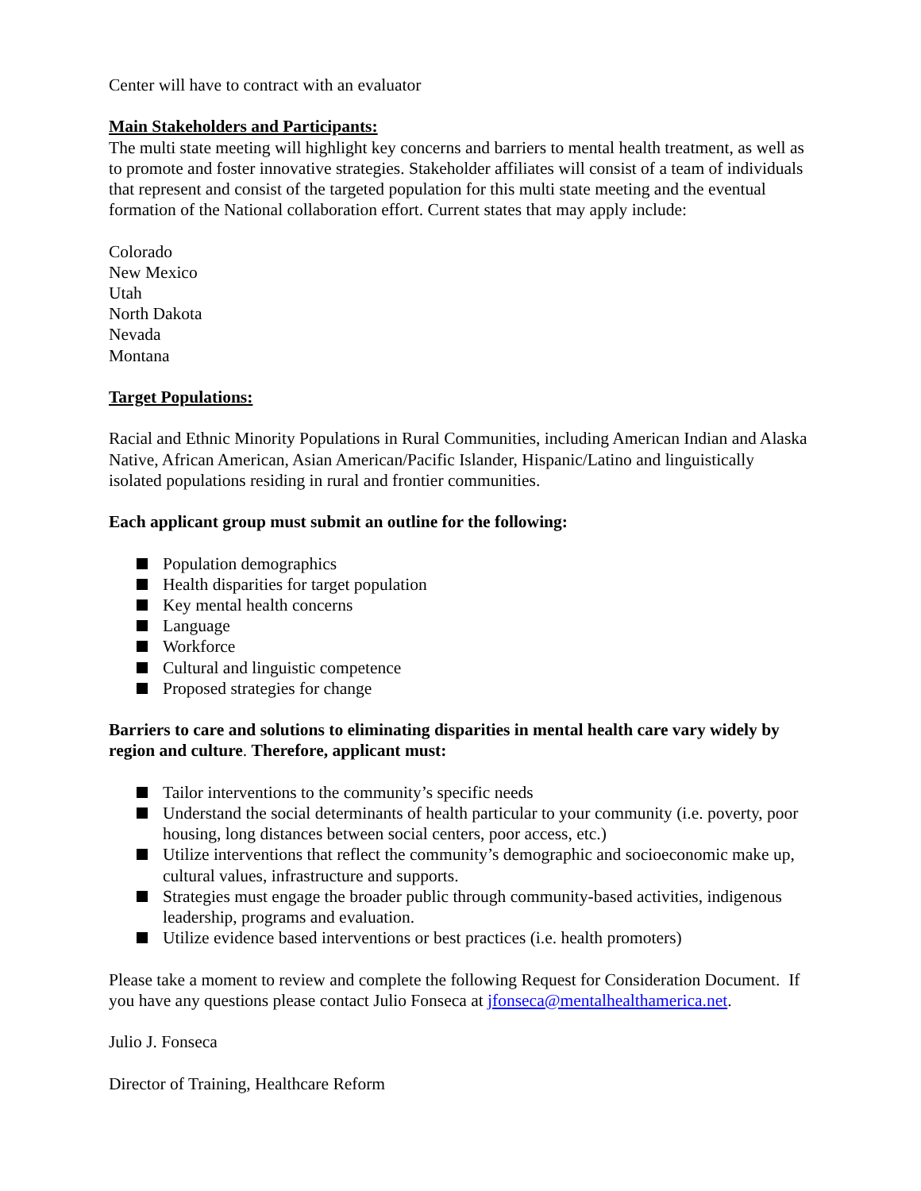Center will have to contract with an evaluator
Main Stakeholders and Participants:
The multi state meeting will highlight key concerns and barriers to mental health treatment, as well as to promote and foster innovative strategies. Stakeholder affiliates will consist of a team of individuals that represent and consist of the targeted population for this multi state meeting and the eventual formation of the National collaboration effort. Current states that may apply include:
Colorado
New Mexico
Utah
North Dakota
Nevada
Montana
Target Populations:
Racial and Ethnic Minority Populations in Rural Communities, including American Indian and Alaska Native, African American, Asian American/Pacific Islander, Hispanic/Latino and linguistically isolated populations residing in rural and frontier communities.
Each applicant group must submit an outline for the following:
Population demographics
Health disparities for target population
Key mental health concerns
Language
Workforce
Cultural and linguistic competence
Proposed strategies for change
Barriers to care and solutions to eliminating disparities in mental health care vary widely by region and culture. Therefore, applicant must:
Tailor interventions to the community’s specific needs
Understand the social determinants of health particular to your community (i.e. poverty, poor housing, long distances between social centers, poor access, etc.)
Utilize interventions that reflect the community’s demographic and socioeconomic make up, cultural values, infrastructure and supports.
Strategies must engage the broader public through community-based activities, indigenous leadership, programs and evaluation.
Utilize evidence based interventions or best practices (i.e. health promoters)
Please take a moment to review and complete the following Request for Consideration Document. If you have any questions please contact Julio Fonseca at jfonseca@mentalhealthamerica.net.
Julio J. Fonseca
Director of Training, Healthcare Reform